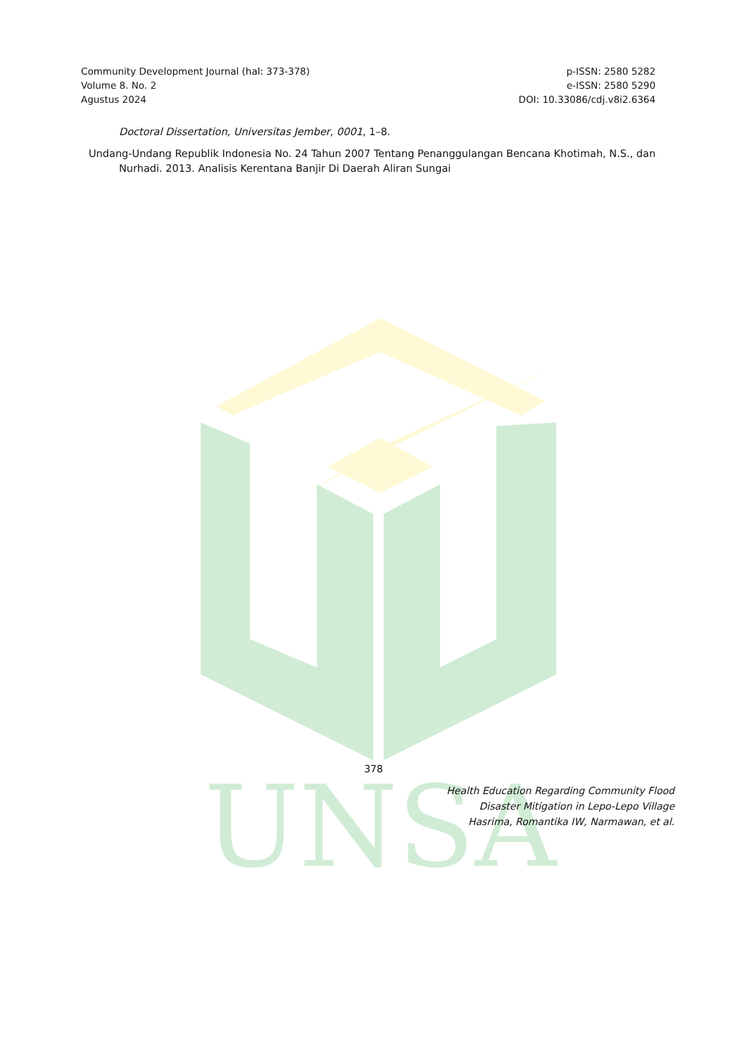UNSA
Community Development Journal (hal: 373-378)
Volume 8. No. 2
Agustus 2024
p-ISSN: 2580 5282
e-ISSN: 2580 5290
DOI: 10.33086/cdj.v8i2.6364
Doctoral Dissertation, Universitas Jember, 0001, 1–8.
Undang-Undang Republik Indonesia No. 24 Tahun 2007 Tentang Penanggulangan Bencana Khotimah, N.S., dan Nurhadi. 2013. Analisis Kerentana Banjir Di Daerah Aliran Sungai
378
Health Education Regarding Community Flood
Disaster Mitigation in Lepo-Lepo Village
Hasrima, Romantika IW, Narmawan, et al.